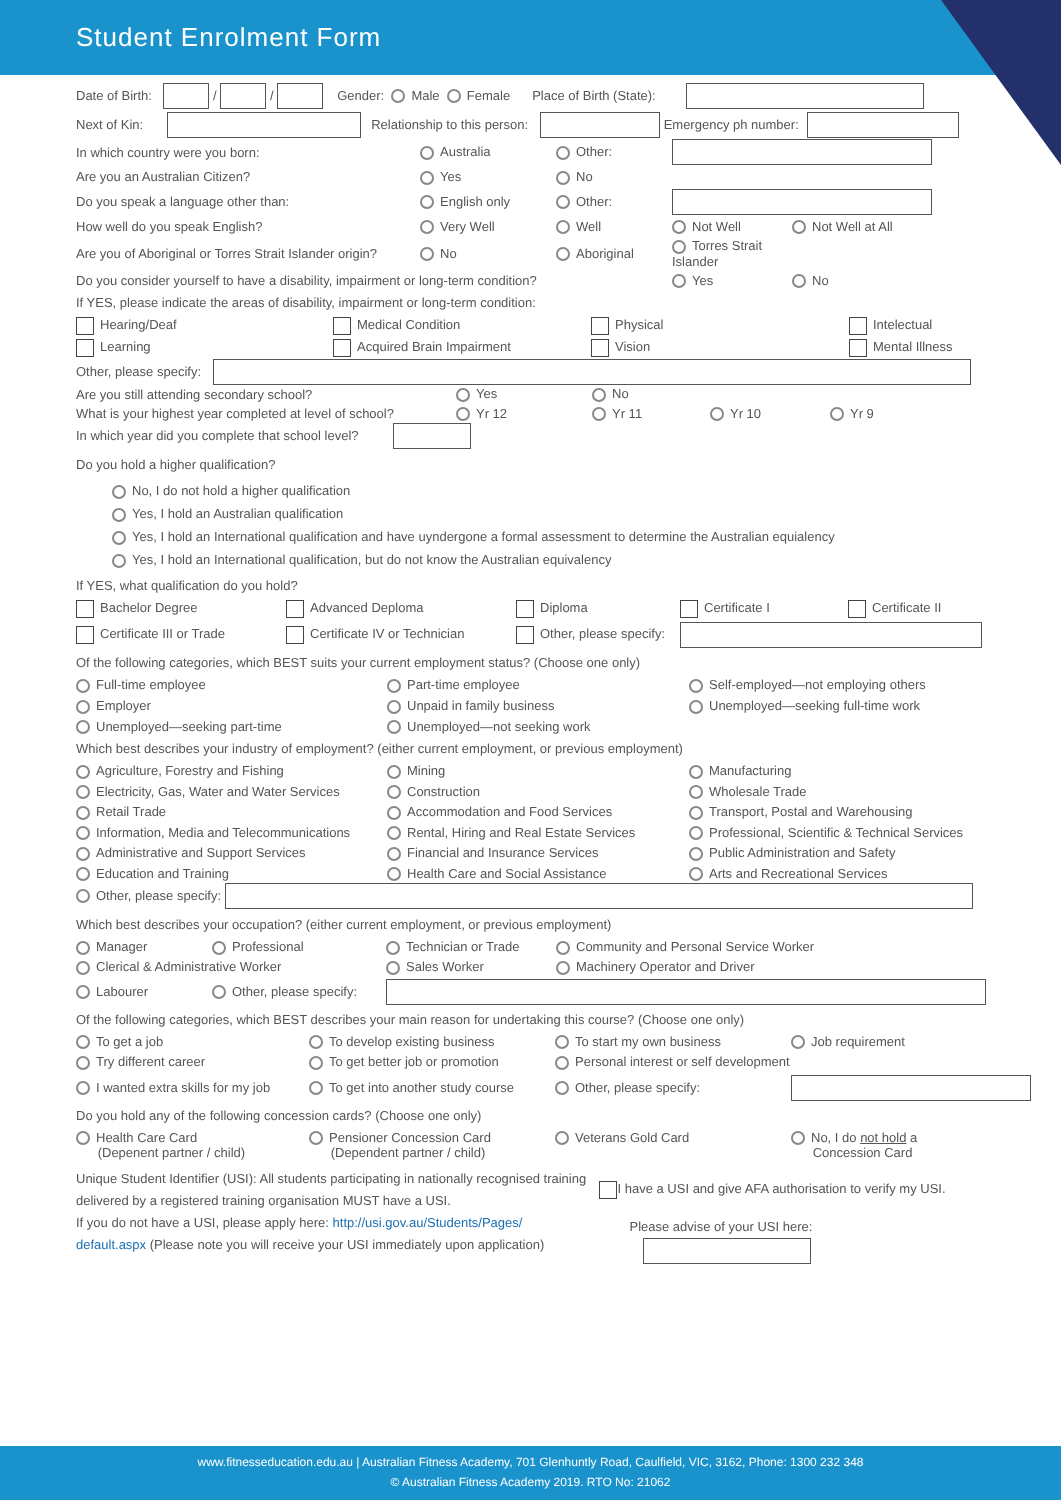Student Enrolment Form
Date of Birth: / / Gender: Male Female Place of Birth (State):
Next of Kin: Relationship to this person: Emergency ph number:
In which country were you born: Australia Other: Are you an Australian Citizen? Yes No Do you speak a language other than: English only Other: How well do you speak English? Very Well Well Not Well Not Well at All Are you of Aboriginal or Torres Strait Islander origin? No Aboriginal Torres Strait Islander Do you consider yourself to have a disability, impairment or long-term condition? Yes No
If YES, please indicate the areas of disability, impairment or long-term condition:
Hearing/Deaf Medical Condition Physical Intelectual Learning Acquired Brain Impairment Vision Mental Illness
Other, please specify:
Are you still attending secondary school? Yes No What is your highest year completed at level of school? Yr 12 Yr 11 Yr 10 Yr 9
In which year did you complete that school level?
Do you hold a higher qualification?
No, I do not hold a higher qualification
Yes, I hold an Australian qualification
Yes, I hold an International qualification and have uyndergone a formal assessment to determine the Australian equialency
Yes, I hold an International qualification, but do not know the Australian equivalency
If YES, what qualification do you hold?
Bachelor Degree Advanced Deploma Diploma Certificate I Certificate II Certificate III or Trade Certificate IV or Technician Other, please specify:
Of the following categories, which BEST suits your current employment status? (Choose one only)
Full-time employee Part-time employee Self-employed—not employing others Employer Unpaid in family business Unemployed—seeking full-time work Unemployed—seeking part-time Unemployed—not seeking work
Which best describes your industry of employment? (either current employment, or previous employment)
Agriculture, Forestry and Fishing Mining Manufacturing Electricity, Gas, Water and Water Services Construction Wholesale Trade Retail Trade Accommodation and Food Services Transport, Postal and Warehousing Information, Media and Telecommunications Rental, Hiring and Real Estate Services Professional, Scientific & Technical Services Administrative and Support Services Financial and Insurance Services Public Administration and Safety Education and Training Health Care and Social Assistance Arts and Recreational Services
Other, please specify:
Which best describes your occupation? (either current employment, or previous employment)
Manager Professional Technician or Trade Community and Personal Service Worker Clerical & Administrative Worker Sales Worker Machinery Operator and Driver Labourer Other, please specify:
Of the following categories, which BEST describes your main reason for undertaking this course? (Choose one only)
To get a job To develop existing business To start my own business Job requirement Try different career To get better job or promotion Personal interest or self development I wanted extra skills for my job To get into another study course Other, please specify:
Do you hold any of the following concession cards? (Choose one only)
Health Care Card
(Depenent partner / child) Pensioner Concession Card
(Dependent partner / child) Veterans Gold Card
No, I do not hold a
Concession Card
Unique Student Identifier (USI): All students participating in nationally recognised training delivered by a registered training organisation MUST have a USI.
If you do not have a USI, please apply here: http://usi.gov.au/Students/Pages/ default.aspx (Please note you will receive your USI immediately upon application)
I have a USI and give AFA authorisation to verify my USI.
Please advise of your USI here:
www.fitnesseducation.edu.au | Australian Fitness Academy, 701 Glenhuntly Road, Caulfield, VIC, 3162, Phone: 1300 232 348
© Australian Fitness Academy 2019. RTO No: 21062